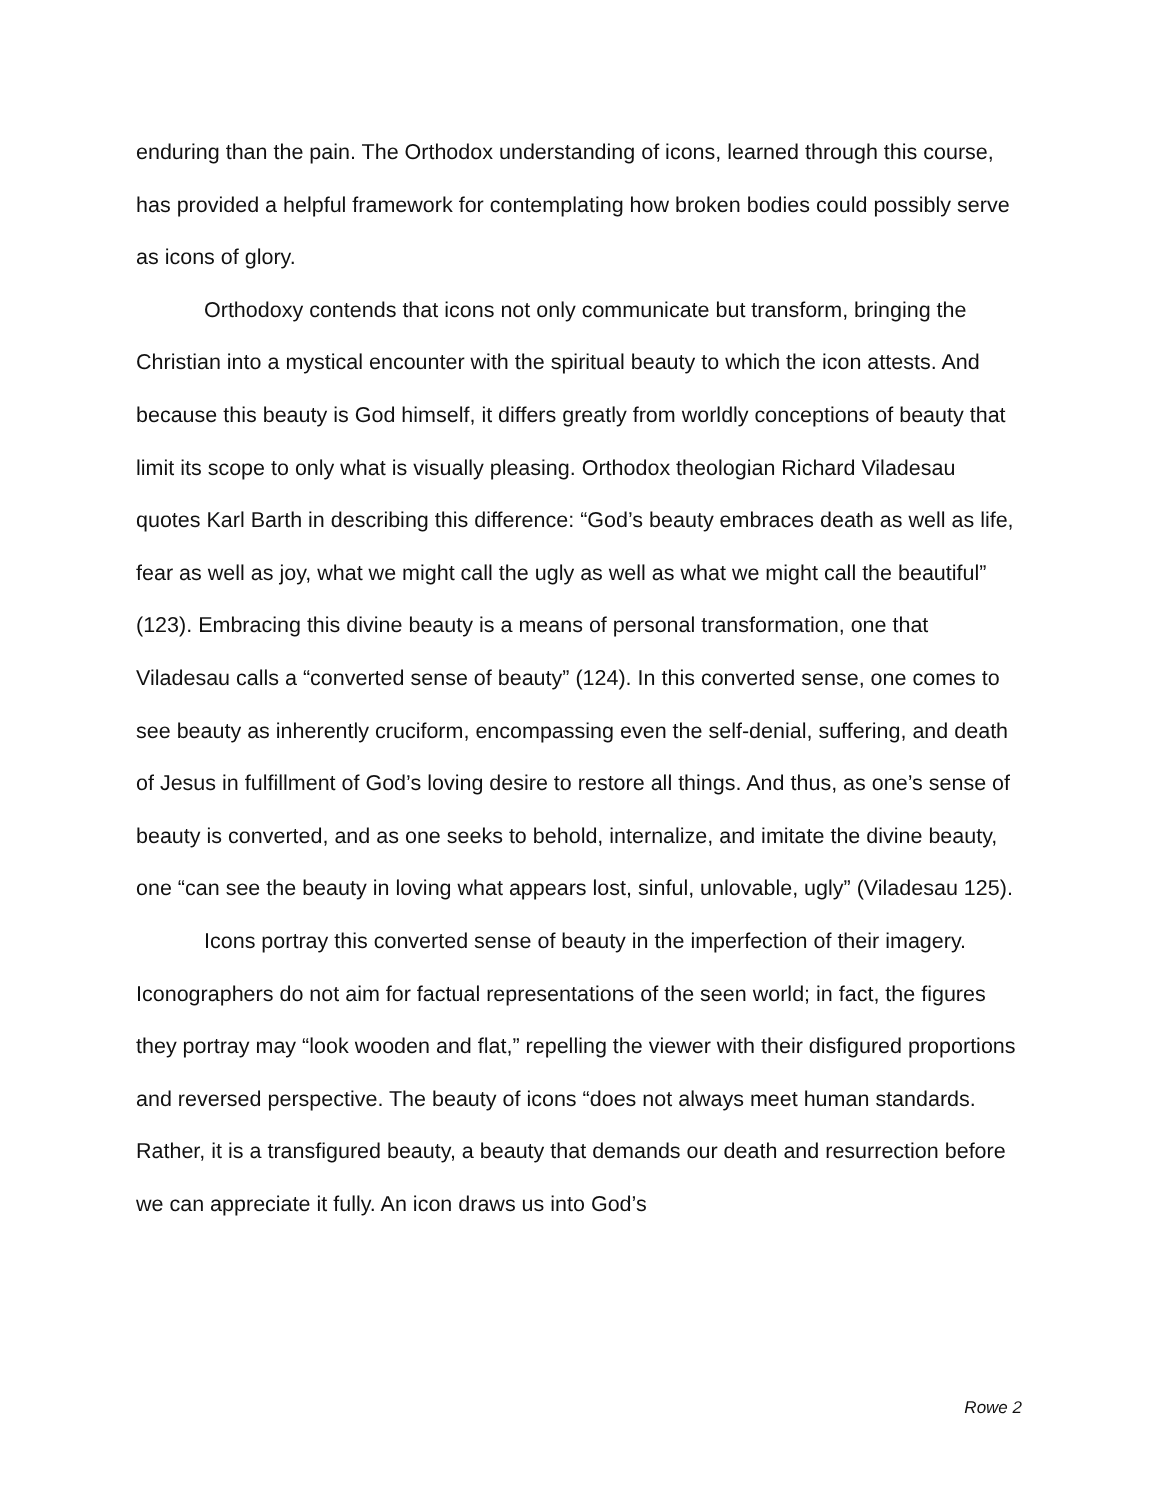enduring than the pain. The Orthodox understanding of icons, learned through this course, has provided a helpful framework for contemplating how broken bodies could possibly serve as icons of glory.
Orthodoxy contends that icons not only communicate but transform, bringing the Christian into a mystical encounter with the spiritual beauty to which the icon attests. And because this beauty is God himself, it differs greatly from worldly conceptions of beauty that limit its scope to only what is visually pleasing. Orthodox theologian Richard Viladesau quotes Karl Barth in describing this difference: “God’s beauty embraces death as well as life, fear as well as joy, what we might call the ugly as well as what we might call the beautiful” (123). Embracing this divine beauty is a means of personal transformation, one that Viladesau calls a “converted sense of beauty” (124). In this converted sense, one comes to see beauty as inherently cruciform, encompassing even the self-denial, suffering, and death of Jesus in fulfillment of God’s loving desire to restore all things. And thus, as one’s sense of beauty is converted, and as one seeks to behold, internalize, and imitate the divine beauty, one “can see the beauty in loving what appears lost, sinful, unlovable, ugly” (Viladesau 125).
Icons portray this converted sense of beauty in the imperfection of their imagery. Iconographers do not aim for factual representations of the seen world; in fact, the figures they portray may “look wooden and flat,” repelling the viewer with their disfigured proportions and reversed perspective. The beauty of icons “does not always meet human standards. Rather, it is a transfigured beauty, a beauty that demands our death and resurrection before we can appreciate it fully. An icon draws us into God’s
Rowe 2